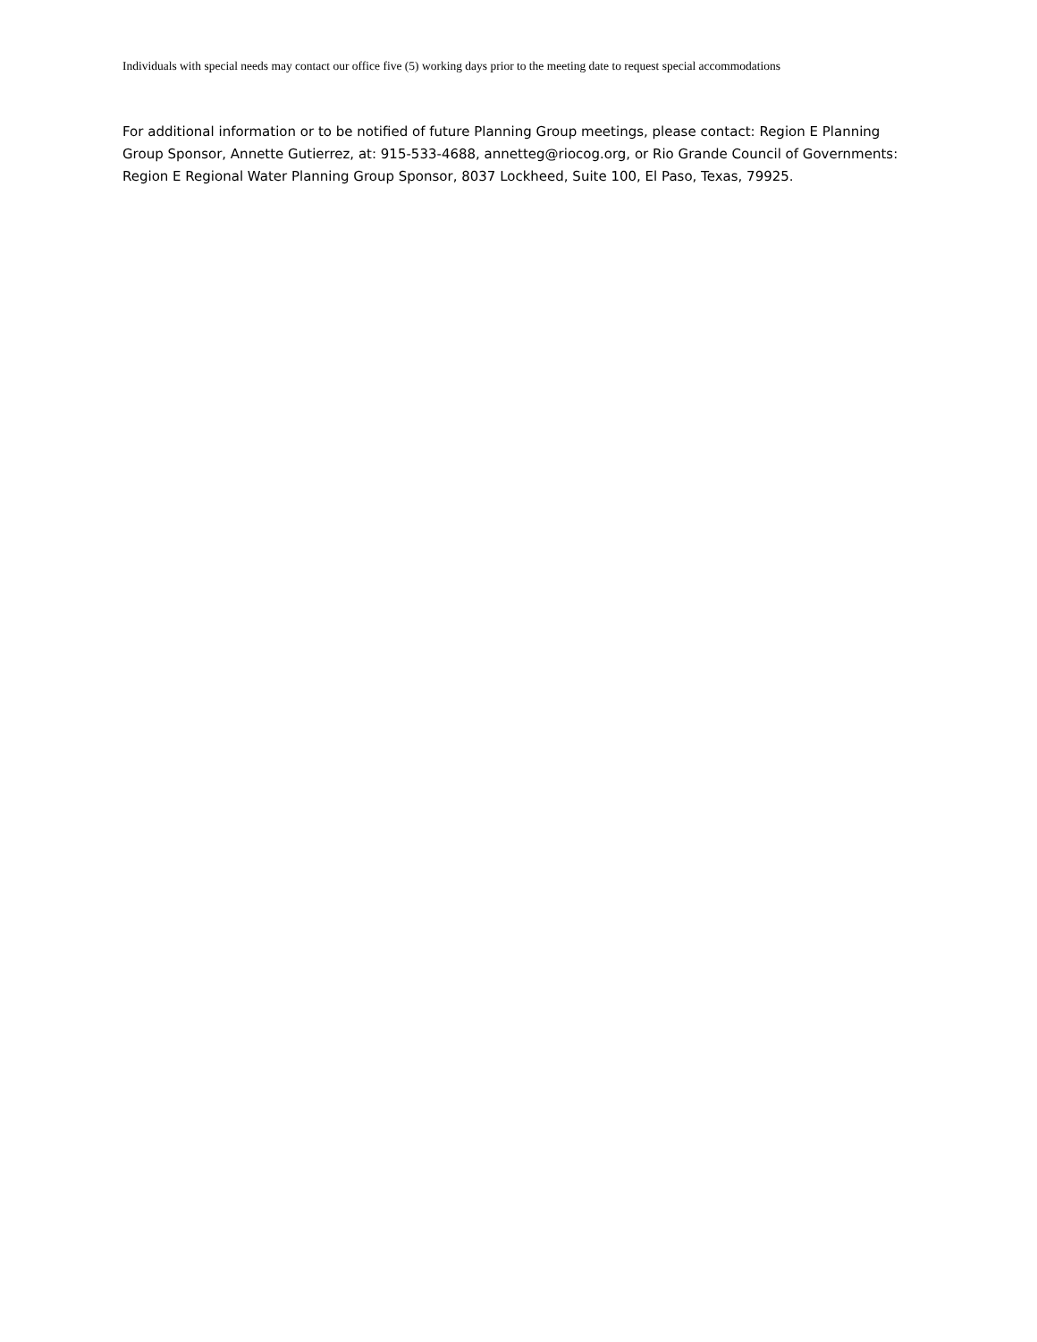Individuals with special needs may contact our office five (5) working days prior to the meeting date to request special accommodations
For additional information or to be notified of future Planning Group meetings, please contact: Region E Planning Group Sponsor, Annette Gutierrez, at: 915-533-4688, annetteg@riocog.org, or Rio Grande Council of Governments: Region E Regional Water Planning Group Sponsor, 8037 Lockheed, Suite 100, El Paso, Texas, 79925.